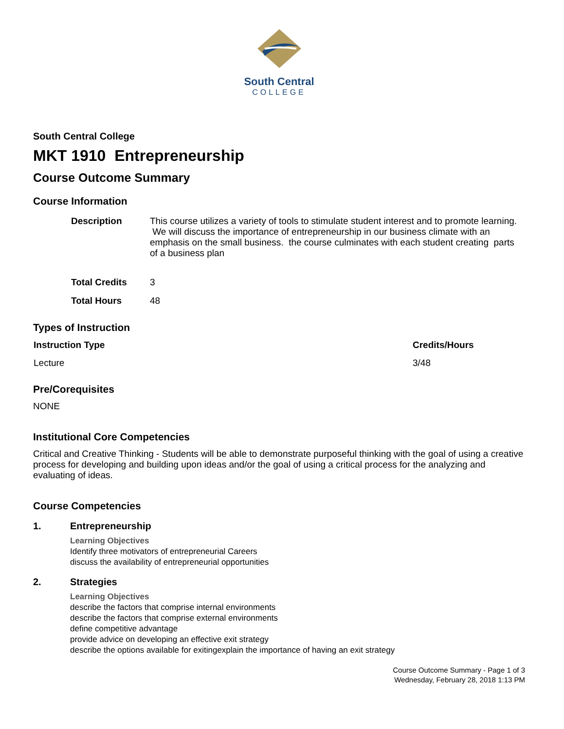South Central
COLLEGE
South Central College
MKT 1910 Entrepreneurship
Course Outcome Summary
Course Information
| Description | This course utilizes a variety of tools to stimulate student interest and to promote learning. We will discuss the importance of entrepreneurship in our business climate with an emphasis on the small business. the course culminates with each student creating parts of a business plan |
| Total Credits | 3 |
| Total Hours | 48 |
Types of Instruction
| Instruction Type | Credits/Hours |
| --- | --- |
| Lecture | 3/48 |
Pre/Corequisites
NONE
Institutional Core Competencies
Critical and Creative Thinking - Students will be able to demonstrate purposeful thinking with the goal of using a creative process for developing and building upon ideas and/or the goal of using a critical process for the analyzing and evaluating of ideas.
Course Competencies
1. Entrepreneurship
Learning Objectives
Identify three motivators of entrepreneurial Careers
discuss the availability of entrepreneurial opportunities
2. Strategies
Learning Objectives
describe the factors that comprise internal environments
describe the factors that comprise external environments
define competitive advantage
provide advice on developing an effective exit strategy
describe the options available for exitingexplain the importance of having an exit strategy
Course Outcome Summary - Page 1 of 3
Wednesday, February 28, 2018 1:13 PM